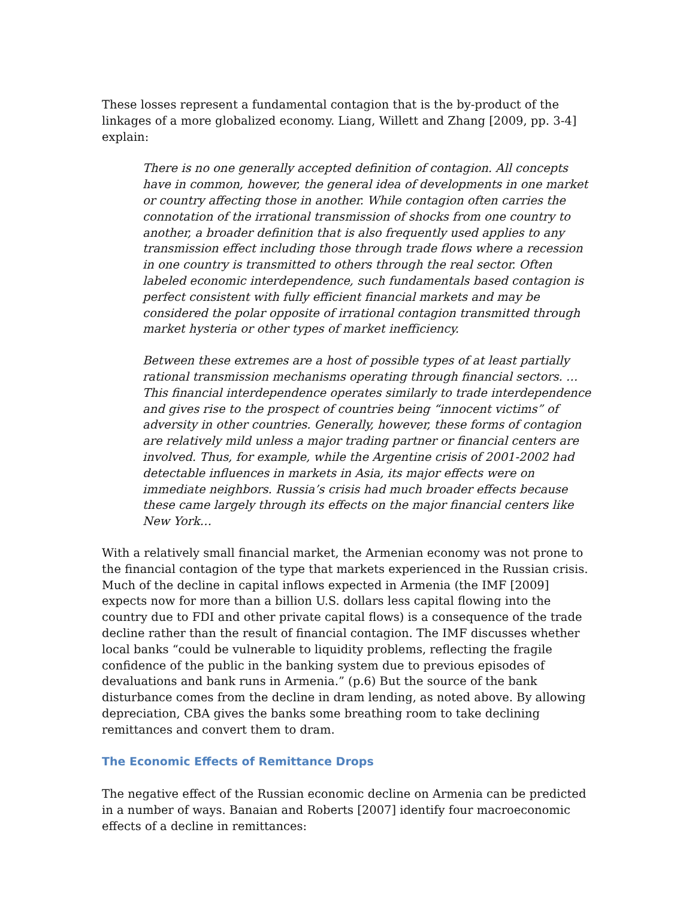These losses represent a fundamental contagion that is the by-product of the linkages of a more globalized economy. Liang, Willett and Zhang [2009, pp. 3-4] explain:
There is no one generally accepted definition of contagion. All concepts have in common, however, the general idea of developments in one market or country affecting those in another. While contagion often carries the connotation of the irrational transmission of shocks from one country to another, a broader definition that is also frequently used applies to any transmission effect including those through trade flows where a recession in one country is transmitted to others through the real sector. Often labeled economic interdependence, such fundamentals based contagion is perfect consistent with fully efficient financial markets and may be considered the polar opposite of irrational contagion transmitted through market hysteria or other types of market inefficiency.
Between these extremes are a host of possible types of at least partially rational transmission mechanisms operating through financial sectors. … This financial interdependence operates similarly to trade interdependence and gives rise to the prospect of countries being “innocent victims” of adversity in other countries. Generally, however, these forms of contagion are relatively mild unless a major trading partner or financial centers are involved. Thus, for example, while the Argentine crisis of 2001-2002 had detectable influences in markets in Asia, its major effects were on immediate neighbors. Russia’s crisis had much broader effects because these came largely through its effects on the major financial centers like New York…
With a relatively small financial market, the Armenian economy was not prone to the financial contagion of the type that markets experienced in the Russian crisis. Much of the decline in capital inflows expected in Armenia (the IMF [2009] expects now for more than a billion U.S. dollars less capital flowing into the country due to FDI and other private capital flows) is a consequence of the trade decline rather than the result of financial contagion. The IMF discusses whether local banks “could be vulnerable to liquidity problems, reflecting the fragile confidence of the public in the banking system due to previous episodes of devaluations and bank runs in Armenia.” (p.6) But the source of the bank disturbance comes from the decline in dram lending, as noted above. By allowing depreciation, CBA gives the banks some breathing room to take declining remittances and convert them to dram.
The Economic Effects of Remittance Drops
The negative effect of the Russian economic decline on Armenia can be predicted in a number of ways. Banaian and Roberts [2007] identify four macroeconomic effects of a decline in remittances: